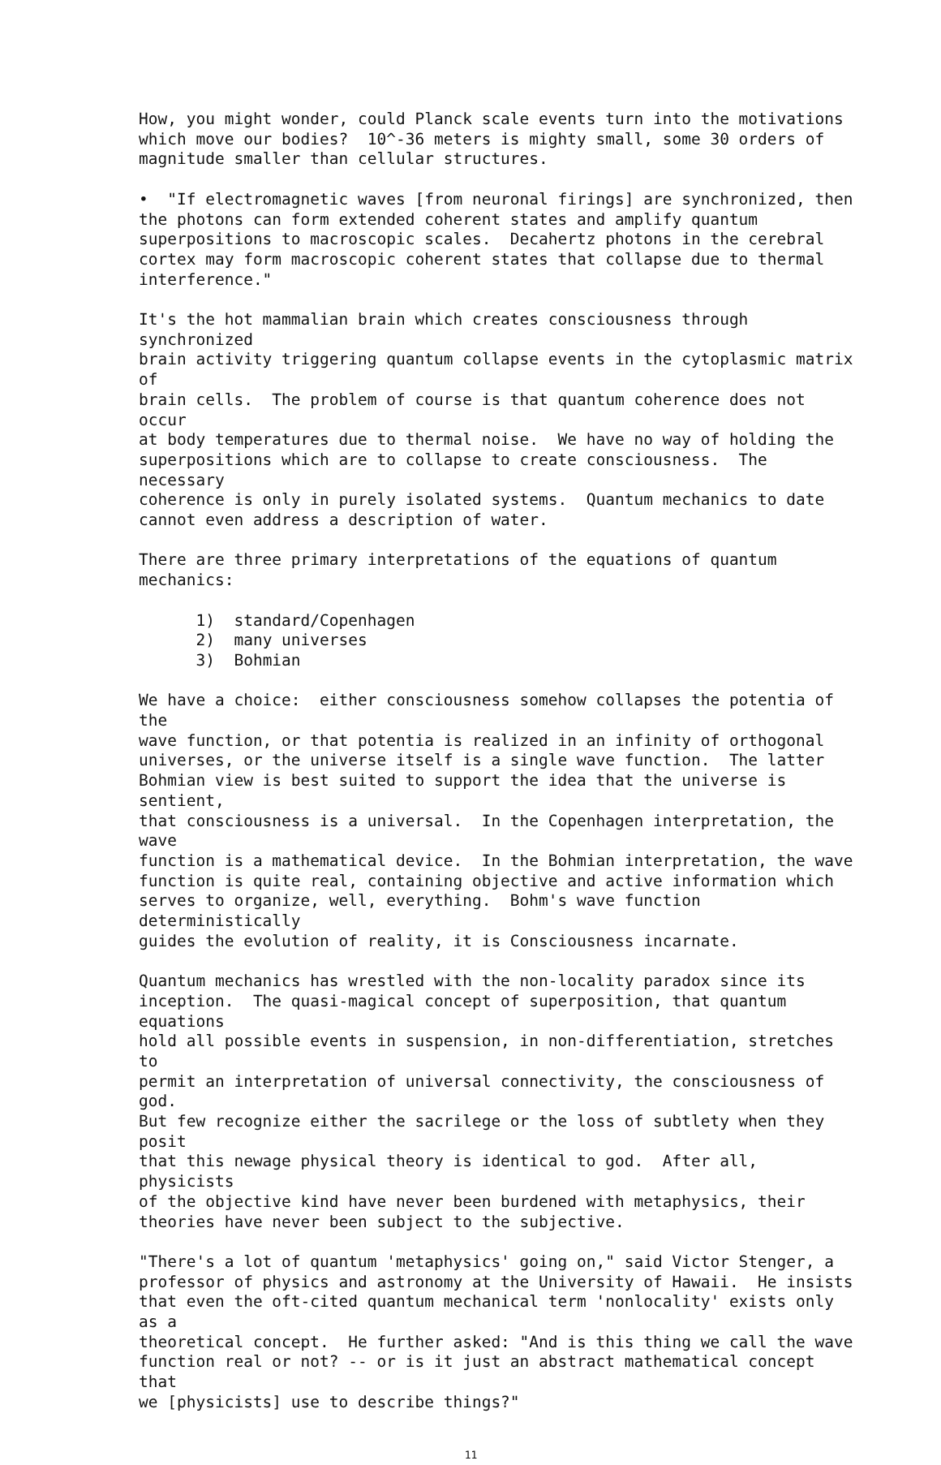How, you might wonder, could Planck scale events turn into the motivations which move our bodies? 10^-36 meters is mighty small, some 30 orders of magnitude smaller than cellular structures.
• "If electromagnetic waves [from neuronal firings] are synchronized, then the photons can form extended coherent states and amplify quantum superpositions to macroscopic scales. Decahertz photons in the cerebral cortex may form macroscopic coherent states that collapse due to thermal interference."
It's the hot mammalian brain which creates consciousness through synchronized brain activity triggering quantum collapse events in the cytoplasmic matrix of brain cells. The problem of course is that quantum coherence does not occur at body temperatures due to thermal noise. We have no way of holding the superpositions which are to collapse to create consciousness. The necessary coherence is only in purely isolated systems. Quantum mechanics to date cannot even address a description of water.
There are three primary interpretations of the equations of quantum mechanics:
1) standard/Copenhagen 2) many universes 3) Bohmian
We have a choice: either consciousness somehow collapses the potentia of the wave function, or that potentia is realized in an infinity of orthogonal universes, or the universe itself is a single wave function. The latter Bohmian view is best suited to support the idea that the universe is sentient, that consciousness is a universal. In the Copenhagen interpretation, the wave function is a mathematical device. In the Bohmian interpretation, the wave function is quite real, containing objective and active information which serves to organize, well, everything. Bohm's wave function deterministically guides the evolution of reality, it is Consciousness incarnate.
Quantum mechanics has wrestled with the non-locality paradox since its inception. The quasi-magical concept of superposition, that quantum equations hold all possible events in suspension, in non-differentiation, stretches to permit an interpretation of universal connectivity, the consciousness of god. But few recognize either the sacrilege or the loss of subtlety when they posit that this newage physical theory is identical to god. After all, physicists of the objective kind have never been burdened with metaphysics, their theories have never been subject to the subjective.
"There's a lot of quantum 'metaphysics' going on," said Victor Stenger, a professor of physics and astronomy at the University of Hawaii. He insists that even the oft-cited quantum mechanical term 'nonlocality' exists only as a theoretical concept. He further asked: "And is this thing we call the wave function real or not? -- or is it just an abstract mathematical concept that we [physicists] use to describe things?"
11